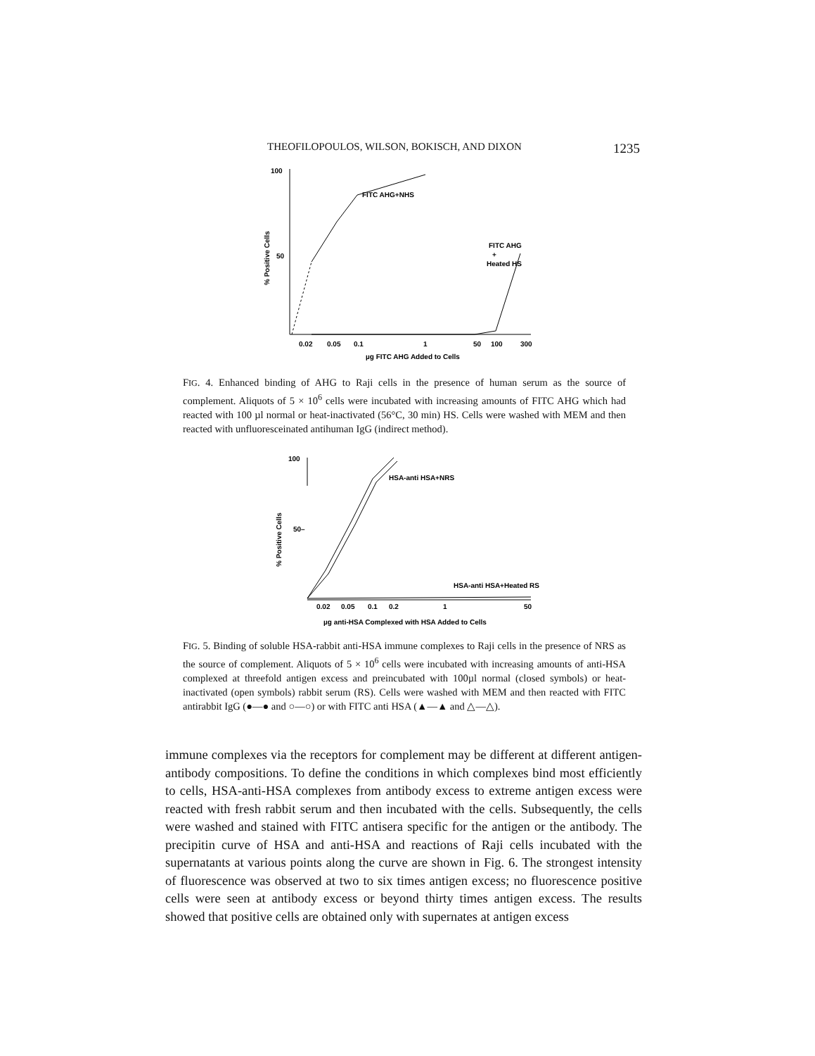THEOFILOPOULOS, WILSON, BOKISCH, AND DIXON 1235
100
50
% Positive Cells
FITC AHG+NHS
FITC AHG
+
Heated HS
0.02
0.05
0.1
1
50
100
300
µg FITC AHG Added to Cells
FIG. 4. Enhanced binding of AHG to Raji cells in the presence of human serum as the source of complement. Aliquots of 5 × 10<sup>6</sup> cells were incubated with increasing amounts of FITC AHG which had reacted with 100 µl normal or heat-inactivated (56°C, 30 min) HS. Cells were washed with MEM and then reacted with unfluoresceinated antihuman IgG (indirect method).
100
50–
% Positive Cells
HSA-anti HSA+NRS
HSA-anti HSA+Heated RS
0.02
0.05
0.1
0.2
1
50
µg anti-HSA Complexed with HSA Added to Cells
FIG. 5. Binding of soluble HSA-rabbit anti-HSA immune complexes to Raji cells in the presence of NRS as the source of complement. Aliquots of 5 × 10<sup>6</sup> cells were incubated with increasing amounts of anti-HSA complexed at threefold antigen excess and preincubated with 100µl normal (closed symbols) or heat-inactivated (open symbols) rabbit serum (RS). Cells were washed with MEM and then reacted with FITC antirabbit IgG (●—● and ○—○) or with FITC anti HSA (▲—▲ and △—△).
immune complexes via the receptors for complement may be different at different antigen-antibody compositions. To define the conditions in which complexes bind most efficiently to cells, HSA-anti-HSA complexes from antibody excess to extreme antigen excess were reacted with fresh rabbit serum and then incubated with the cells. Subsequently, the cells were washed and stained with FITC antisera specific for the antigen or the antibody. The precipitin curve of HSA and anti-HSA and reactions of Raji cells incubated with the supernatants at various points along the curve are shown in Fig. 6. The strongest intensity of fluorescence was observed at two to six times antigen excess; no fluorescence positive cells were seen at antibody excess or beyond thirty times antigen excess. The results showed that positive cells are obtained only with supernates at antigen excess